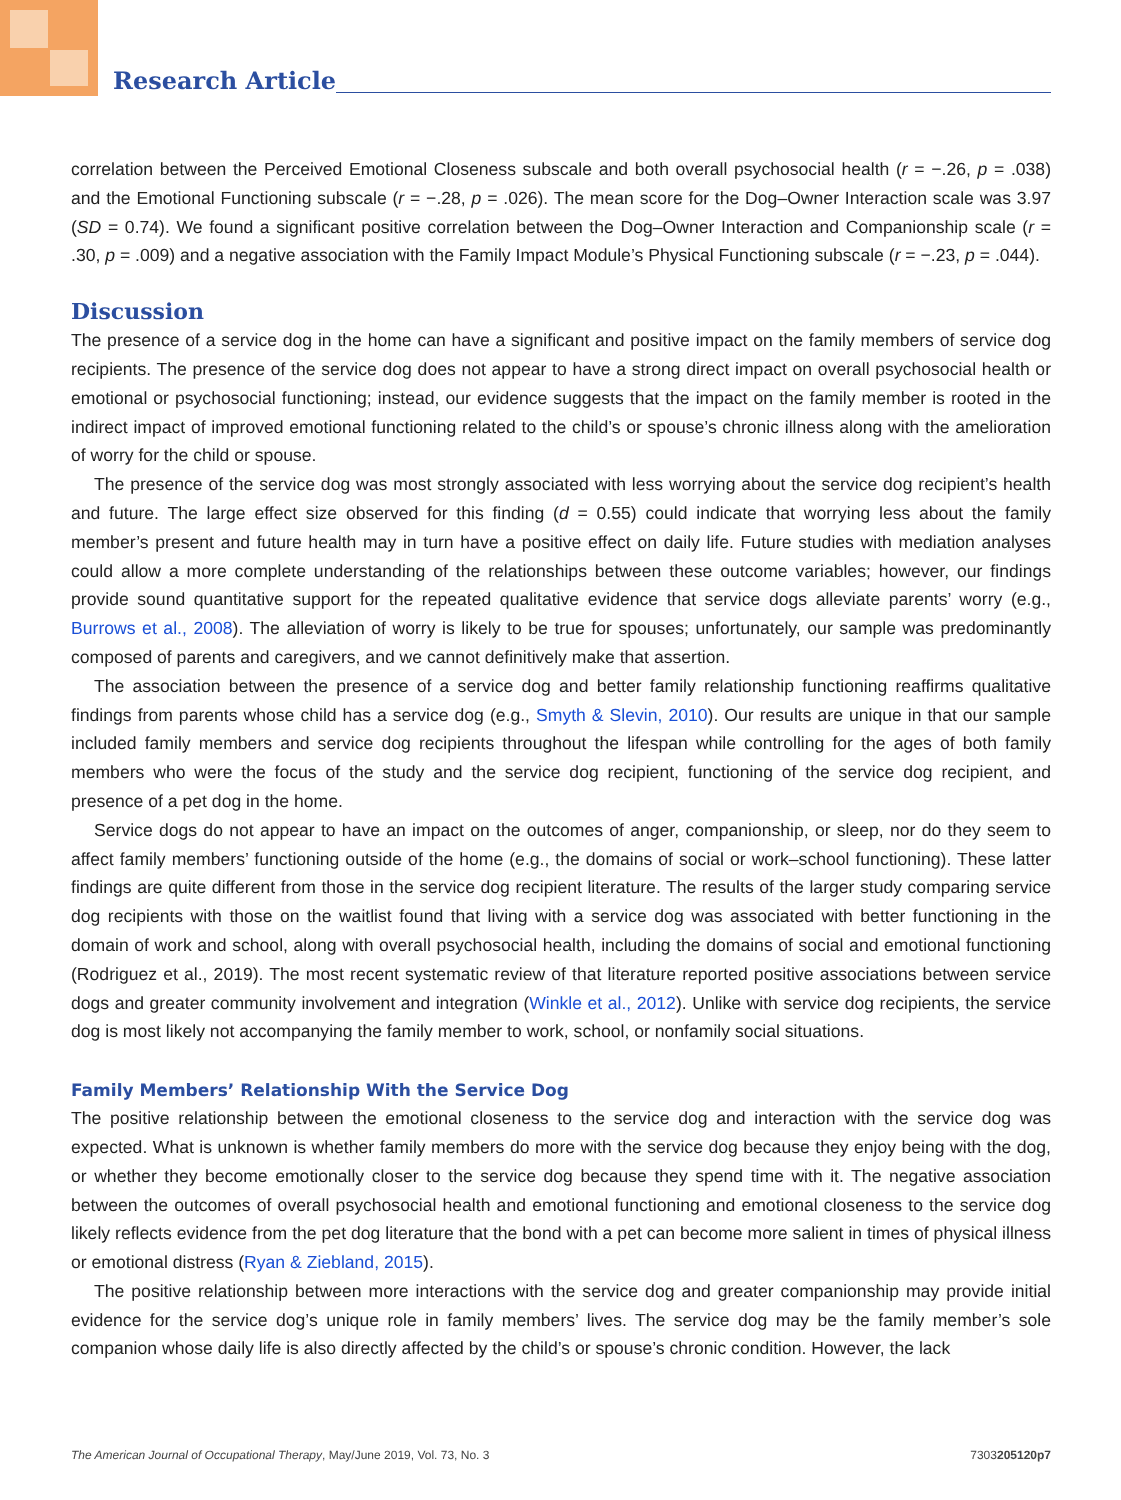Research Article
correlation between the Perceived Emotional Closeness subscale and both overall psychosocial health (r = −.26, p = .038) and the Emotional Functioning subscale (r = −.28, p = .026). The mean score for the Dog–Owner Interaction scale was 3.97 (SD = 0.74). We found a significant positive correlation between the Dog–Owner Interaction and Companionship scale (r = .30, p = .009) and a negative association with the Family Impact Module’s Physical Functioning subscale (r = −.23, p = .044).
Discussion
The presence of a service dog in the home can have a significant and positive impact on the family members of service dog recipients. The presence of the service dog does not appear to have a strong direct impact on overall psychosocial health or emotional or psychosocial functioning; instead, our evidence suggests that the impact on the family member is rooted in the indirect impact of improved emotional functioning related to the child’s or spouse’s chronic illness along with the amelioration of worry for the child or spouse.
The presence of the service dog was most strongly associated with less worrying about the service dog recipient’s health and future. The large effect size observed for this finding (d = 0.55) could indicate that worrying less about the family member’s present and future health may in turn have a positive effect on daily life. Future studies with mediation analyses could allow a more complete understanding of the relationships between these outcome variables; however, our findings provide sound quantitative support for the repeated qualitative evidence that service dogs alleviate parents’ worry (e.g., Burrows et al., 2008). The alleviation of worry is likely to be true for spouses; unfortunately, our sample was predominantly composed of parents and caregivers, and we cannot definitively make that assertion.
The association between the presence of a service dog and better family relationship functioning reaffirms qualitative findings from parents whose child has a service dog (e.g., Smyth & Slevin, 2010). Our results are unique in that our sample included family members and service dog recipients throughout the lifespan while controlling for the ages of both family members who were the focus of the study and the service dog recipient, functioning of the service dog recipient, and presence of a pet dog in the home.
Service dogs do not appear to have an impact on the outcomes of anger, companionship, or sleep, nor do they seem to affect family members’ functioning outside of the home (e.g., the domains of social or work–school functioning). These latter findings are quite different from those in the service dog recipient literature. The results of the larger study comparing service dog recipients with those on the waitlist found that living with a service dog was associated with better functioning in the domain of work and school, along with overall psychosocial health, including the domains of social and emotional functioning (Rodriguez et al., 2019). The most recent systematic review of that literature reported positive associations between service dogs and greater community involvement and integration (Winkle et al., 2012). Unlike with service dog recipients, the service dog is most likely not accompanying the family member to work, school, or nonfamily social situations.
Family Members’ Relationship With the Service Dog
The positive relationship between the emotional closeness to the service dog and interaction with the service dog was expected. What is unknown is whether family members do more with the service dog because they enjoy being with the dog, or whether they become emotionally closer to the service dog because they spend time with it. The negative association between the outcomes of overall psychosocial health and emotional functioning and emotional closeness to the service dog likely reflects evidence from the pet dog literature that the bond with a pet can become more salient in times of physical illness or emotional distress (Ryan & Ziebland, 2015).
The positive relationship between more interactions with the service dog and greater companionship may provide initial evidence for the service dog’s unique role in family members’ lives. The service dog may be the family member’s sole companion whose daily life is also directly affected by the child’s or spouse’s chronic condition. However, the lack
The American Journal of Occupational Therapy, May/June 2019, Vol. 73, No. 3 7303205120p7